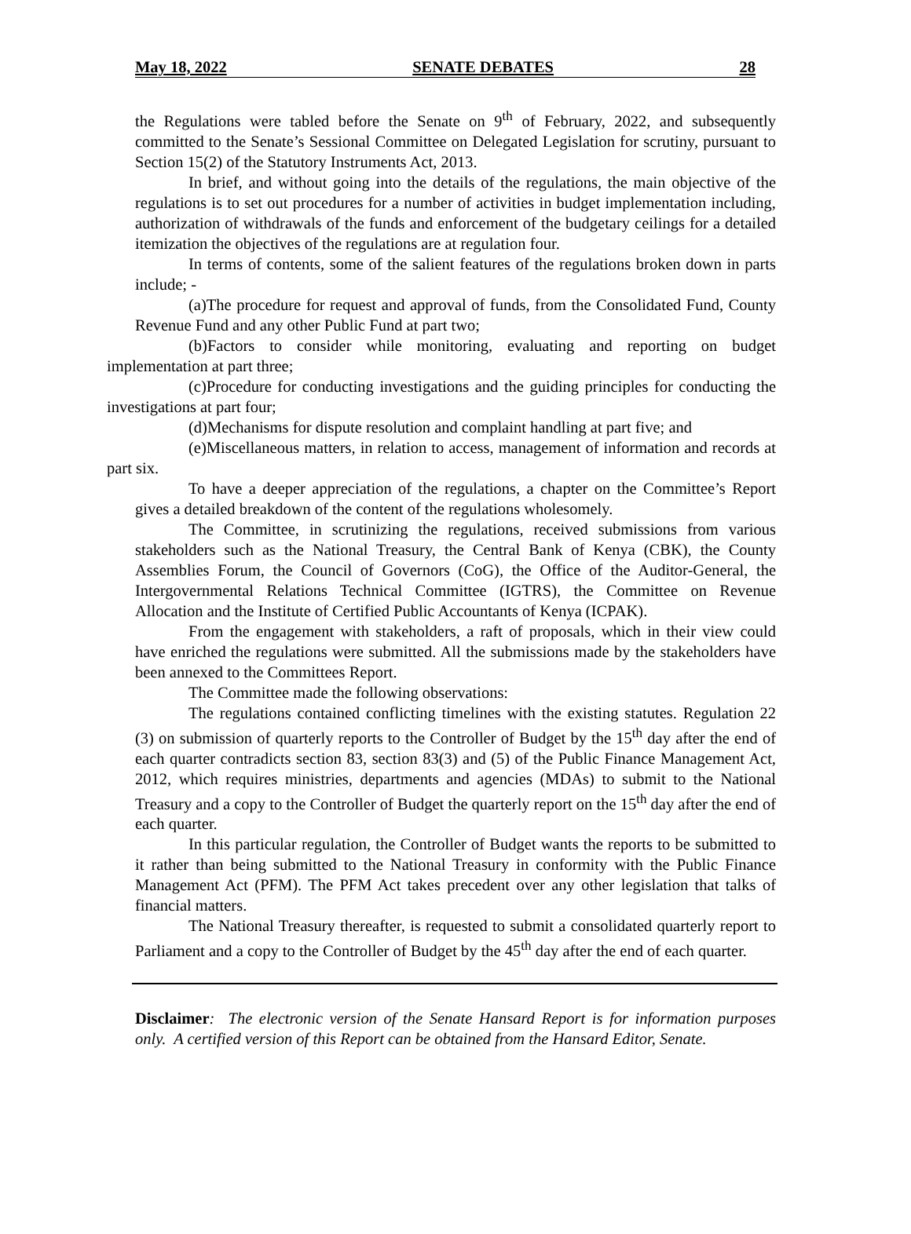May 18, 2022 SENATE DEBATES 28
the Regulations were tabled before the Senate on 9<sup>th</sup> of February, 2022, and subsequently committed to the Senate’s Sessional Committee on Delegated Legislation for scrutiny, pursuant to Section 15(2) of the Statutory Instruments Act, 2013.
In brief, and without going into the details of the regulations, the main objective of the regulations is to set out procedures for a number of activities in budget implementation including, authorization of withdrawals of the funds and enforcement of the budgetary ceilings for a detailed itemization the objectives of the regulations are at regulation four.
In terms of contents, some of the salient features of the regulations broken down in parts include; -
(a)The procedure for request and approval of funds, from the Consolidated Fund, County Revenue Fund and any other Public Fund at part two;
(b)Factors to consider while monitoring, evaluating and reporting on budget implementation at part three;
(c)Procedure for conducting investigations and the guiding principles for conducting the investigations at part four;
(d)Mechanisms for dispute resolution and complaint handling at part five; and
(e)Miscellaneous matters, in relation to access, management of information and records at part six.
To have a deeper appreciation of the regulations, a chapter on the Committee’s Report gives a detailed breakdown of the content of the regulations wholesomely.
The Committee, in scrutinizing the regulations, received submissions from various stakeholders such as the National Treasury, the Central Bank of Kenya (CBK), the County Assemblies Forum, the Council of Governors (CoG), the Office of the Auditor-General, the Intergovernmental Relations Technical Committee (IGTRS), the Committee on Revenue Allocation and the Institute of Certified Public Accountants of Kenya (ICPAK).
From the engagement with stakeholders, a raft of proposals, which in their view could have enriched the regulations were submitted. All the submissions made by the stakeholders have been annexed to the Committees Report.
The Committee made the following observations:
The regulations contained conflicting timelines with the existing statutes. Regulation 22 (3) on submission of quarterly reports to the Controller of Budget by the 15<sup>th</sup> day after the end of each quarter contradicts section 83, section 83(3) and (5) of the Public Finance Management Act, 2012, which requires ministries, departments and agencies (MDAs) to submit to the National Treasury and a copy to the Controller of Budget the quarterly report on the 15<sup>th</sup> day after the end of each quarter.
In this particular regulation, the Controller of Budget wants the reports to be submitted to it rather than being submitted to the National Treasury in conformity with the Public Finance Management Act (PFM). The PFM Act takes precedent over any other legislation that talks of financial matters.
The National Treasury thereafter, is requested to submit a consolidated quarterly report to Parliament and a copy to the Controller of Budget by the 45<sup>th</sup> day after the end of each quarter.
Disclaimer: The electronic version of the Senate Hansard Report is for information purposes only. A certified version of this Report can be obtained from the Hansard Editor, Senate.